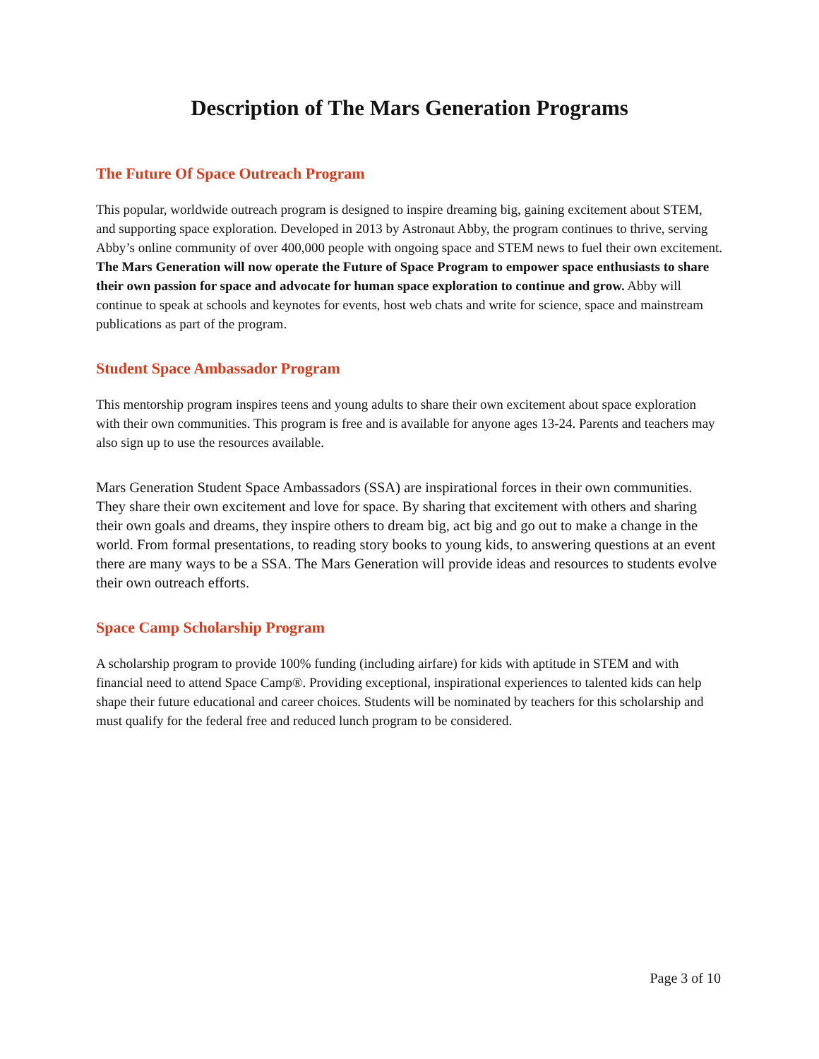Description of The Mars Generation Programs
The Future Of Space Outreach Program
This popular, worldwide outreach program is designed to inspire dreaming big, gaining excitement about STEM, and supporting space exploration. Developed in 2013 by Astronaut Abby, the program continues to thrive, serving Abby’s online community of over 400,000 people with ongoing space and STEM news to fuel their own excitement. The Mars Generation will now operate the Future of Space Program to empower space enthusiasts to share their own passion for space and advocate for human space exploration to continue and grow. Abby will continue to speak at schools and keynotes for events, host web chats and write for science, space and mainstream publications as part of the program.
Student Space Ambassador Program
This mentorship program inspires teens and young adults to share their own excitement about space exploration with their own communities. This program is free and is available for anyone ages 13-24. Parents and teachers may also sign up to use the resources available.
Mars Generation Student Space Ambassadors (SSA) are inspirational forces in their own communities. They share their own excitement and love for space. By sharing that excitement with others and sharing their own goals and dreams, they inspire others to dream big, act big and go out to make a change in the world. From formal presentations, to reading story books to young kids, to answering questions at an event there are many ways to be a SSA. The Mars Generation will provide ideas and resources to students evolve their own outreach efforts.
Space Camp Scholarship Program
A scholarship program to provide 100% funding (including airfare) for kids with aptitude in STEM and with financial need to attend Space Camp®. Providing exceptional, inspirational experiences to talented kids can help shape their future educational and career choices. Students will be nominated by teachers for this scholarship and must qualify for the federal free and reduced lunch program to be considered.
Page 3 of 10